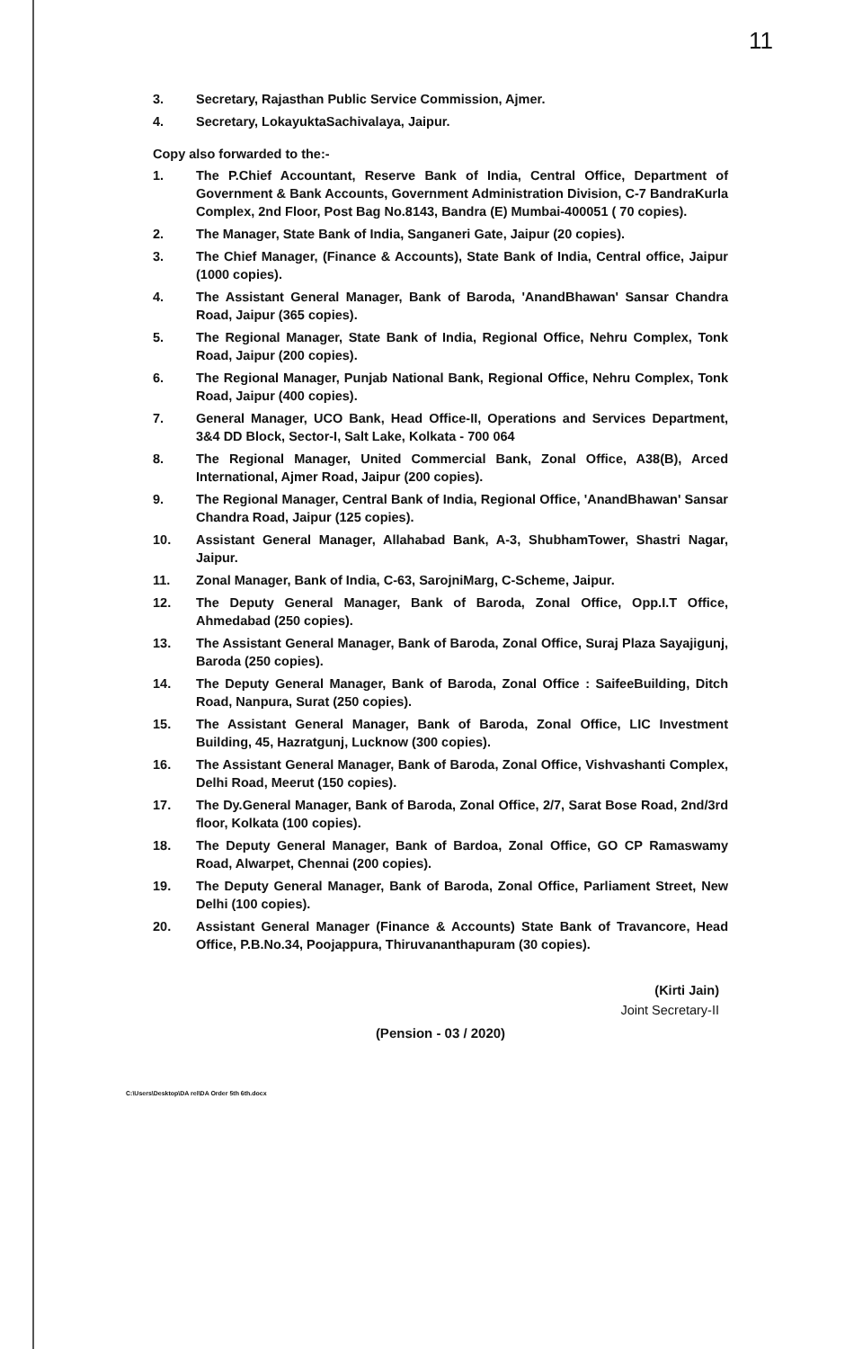11
3. Secretary, Rajasthan Public Service Commission, Ajmer.
4. Secretary, LokayuktaSachivalaya, Jaipur.
Copy also forwarded to the:-
1. The P.Chief Accountant, Reserve Bank of India, Central Office, Department of Government & Bank Accounts, Government Administration Division, C-7 BandraKurla Complex, 2nd Floor, Post Bag No.8143, Bandra (E) Mumbai-400051 ( 70 copies).
2. The Manager, State Bank of India, Sanganeri Gate, Jaipur (20 copies).
3. The Chief Manager, (Finance & Accounts), State Bank of India, Central office, Jaipur (1000 copies).
4. The Assistant General Manager, Bank of Baroda, 'AnandBhawan' Sansar Chandra Road, Jaipur (365 copies).
5. The Regional Manager, State Bank of India, Regional Office, Nehru Complex, Tonk Road, Jaipur (200 copies).
6. The Regional Manager, Punjab National Bank, Regional Office, Nehru Complex, Tonk Road, Jaipur (400 copies).
7. General Manager, UCO Bank, Head Office-II, Operations and Services Department, 3&4 DD Block, Sector-I, Salt Lake, Kolkata - 700 064
8. The Regional Manager, United Commercial Bank, Zonal Office, A38(B), Arced International, Ajmer Road, Jaipur (200 copies).
9. The Regional Manager, Central Bank of India, Regional Office, 'AnandBhawan' Sansar Chandra Road, Jaipur (125 copies).
10. Assistant General Manager, Allahabad Bank, A-3, ShubhamTower, Shastri Nagar, Jaipur.
11. Zonal Manager, Bank of India, C-63, SarojniMarg, C-Scheme, Jaipur.
12. The Deputy General Manager, Bank of Baroda, Zonal Office, Opp.I.T Office, Ahmedabad (250 copies).
13. The Assistant General Manager, Bank of Baroda, Zonal Office, Suraj Plaza Sayajigunj, Baroda (250 copies).
14. The Deputy General Manager, Bank of Baroda, Zonal Office : SaifeeBuilding, Ditch Road, Nanpura, Surat (250 copies).
15. The Assistant General Manager, Bank of Baroda, Zonal Office, LIC Investment Building, 45, Hazratgunj, Lucknow (300 copies).
16. The Assistant General Manager, Bank of Baroda, Zonal Office, Vishvashanti Complex, Delhi Road, Meerut (150 copies).
17. The Dy.General Manager, Bank of Baroda, Zonal Office, 2/7, Sarat Bose Road, 2nd/3rd floor, Kolkata (100 copies).
18. The Deputy General Manager, Bank of Bardoa, Zonal Office, GO CP Ramaswamy Road, Alwarpet, Chennai (200 copies).
19. The Deputy General Manager, Bank of Baroda, Zonal Office, Parliament Street, New Delhi (100 copies).
20. Assistant General Manager (Finance & Accounts) State Bank of Travancore, Head Office, P.B.No.34, Poojappura, Thiruvananthapuram (30 copies).
(Kirti Jain)
Joint Secretary-II
(Pension - 03 / 2020)
C:\Users\Desktop\DA rel\DA Order 5th 6th.docx